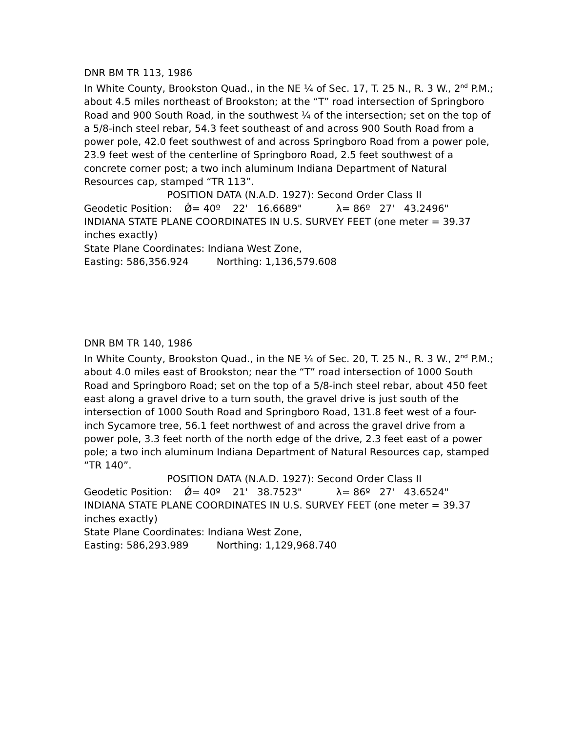DNR BM TR 113, 1986
In White County, Brookston Quad., in the NE ¼ of Sec. 17, T. 25 N., R. 3 W., 2<sup>nd</sup> P.M.; about 4.5 miles northeast of Brookston; at the “T” road intersection of Springboro Road and 900 South Road, in the southwest ¼ of the intersection; set on the top of a 5/8-inch steel rebar, 54.3 feet southeast of and across 900 South Road from a power pole, 42.0 feet southwest of and across Springboro Road from a power pole, 23.9 feet west of the centerline of Springboro Road, 2.5 feet southwest of a concrete corner post; a two inch aluminum Indiana Department of Natural Resources cap, stamped “TR 113”.
POSITION DATA (N.A.D. 1927): Second Order Class II
Geodetic Position: Ǿ= 40º 22' 16.6689" λ= 86º 27' 43.2496"
INDIANA STATE PLANE COORDINATES IN U.S. SURVEY FEET (one meter = 39.37 inches exactly)
State Plane Coordinates: Indiana West Zone,
Easting: 586,356.924 Northing: 1,136,579.608
DNR BM TR 140, 1986
In White County, Brookston Quad., in the NE ¼ of Sec. 20, T. 25 N., R. 3 W., 2<sup>nd</sup> P.M.; about 4.0 miles east of Brookston; near the “T” road intersection of 1000 South Road and Springboro Road; set on the top of a 5/8-inch steel rebar, about 450 feet east along a gravel drive to a turn south, the gravel drive is just south of the intersection of 1000 South Road and Springboro Road, 131.8 feet west of a four-inch Sycamore tree, 56.1 feet northwest of and across the gravel drive from a power pole, 3.3 feet north of the north edge of the drive, 2.3 feet east of a power pole; a two inch aluminum Indiana Department of Natural Resources cap, stamped “TR 140”.
POSITION DATA (N.A.D. 1927): Second Order Class II
Geodetic Position: Ǿ= 40º 21' 38.7523" λ= 86º 27' 43.6524"
INDIANA STATE PLANE COORDINATES IN U.S. SURVEY FEET (one meter = 39.37 inches exactly)
State Plane Coordinates: Indiana West Zone,
Easting: 586,293.989 Northing: 1,129,968.740